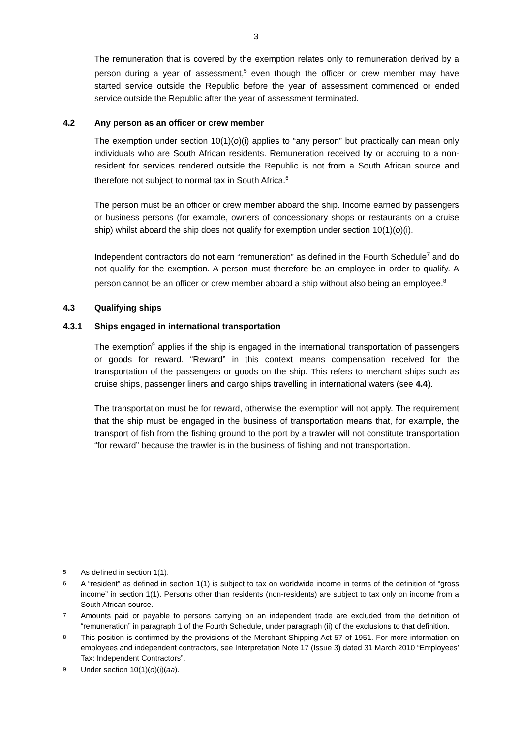3
The remuneration that is covered by the exemption relates only to remuneration derived by a person during a year of assessment,<sup>5</sup> even though the officer or crew member may have started service outside the Republic before the year of assessment commenced or ended service outside the Republic after the year of assessment terminated.
4.2 Any person as an officer or crew member
The exemption under section 10(1)(o)(i) applies to “any person” but practically can mean only individuals who are South African residents. Remuneration received by or accruing to a non-resident for services rendered outside the Republic is not from a South African source and therefore not subject to normal tax in South Africa.<sup>6</sup>
The person must be an officer or crew member aboard the ship. Income earned by passengers or business persons (for example, owners of concessionary shops or restaurants on a cruise ship) whilst aboard the ship does not qualify for exemption under section 10(1)(o)(i).
Independent contractors do not earn “remuneration” as defined in the Fourth Schedule<sup>7</sup> and do not qualify for the exemption. A person must therefore be an employee in order to qualify. A person cannot be an officer or crew member aboard a ship without also being an employee.<sup>8</sup>
4.3 Qualifying ships
4.3.1 Ships engaged in international transportation
The exemption<sup>9</sup> applies if the ship is engaged in the international transportation of passengers or goods for reward. “Reward” in this context means compensation received for the transportation of the passengers or goods on the ship. This refers to merchant ships such as cruise ships, passenger liners and cargo ships travelling in international waters (see 4.4).
The transportation must be for reward, otherwise the exemption will not apply. The requirement that the ship must be engaged in the business of transportation means that, for example, the transport of fish from the fishing ground to the port by a trawler will not constitute transportation “for reward” because the trawler is in the business of fishing and not transportation.
5 As defined in section 1(1).
6 A “resident” as defined in section 1(1) is subject to tax on worldwide income in terms of the definition of “gross income” in section 1(1). Persons other than residents (non-residents) are subject to tax only on income from a South African source.
7 Amounts paid or payable to persons carrying on an independent trade are excluded from the definition of “remuneration” in paragraph 1 of the Fourth Schedule, under paragraph (ii) of the exclusions to that definition.
8 This position is confirmed by the provisions of the Merchant Shipping Act 57 of 1951. For more information on employees and independent contractors, see Interpretation Note 17 (Issue 3) dated 31 March 2010 “Employees’ Tax: Independent Contractors”.
9 Under section 10(1)(o)(i)(aa).